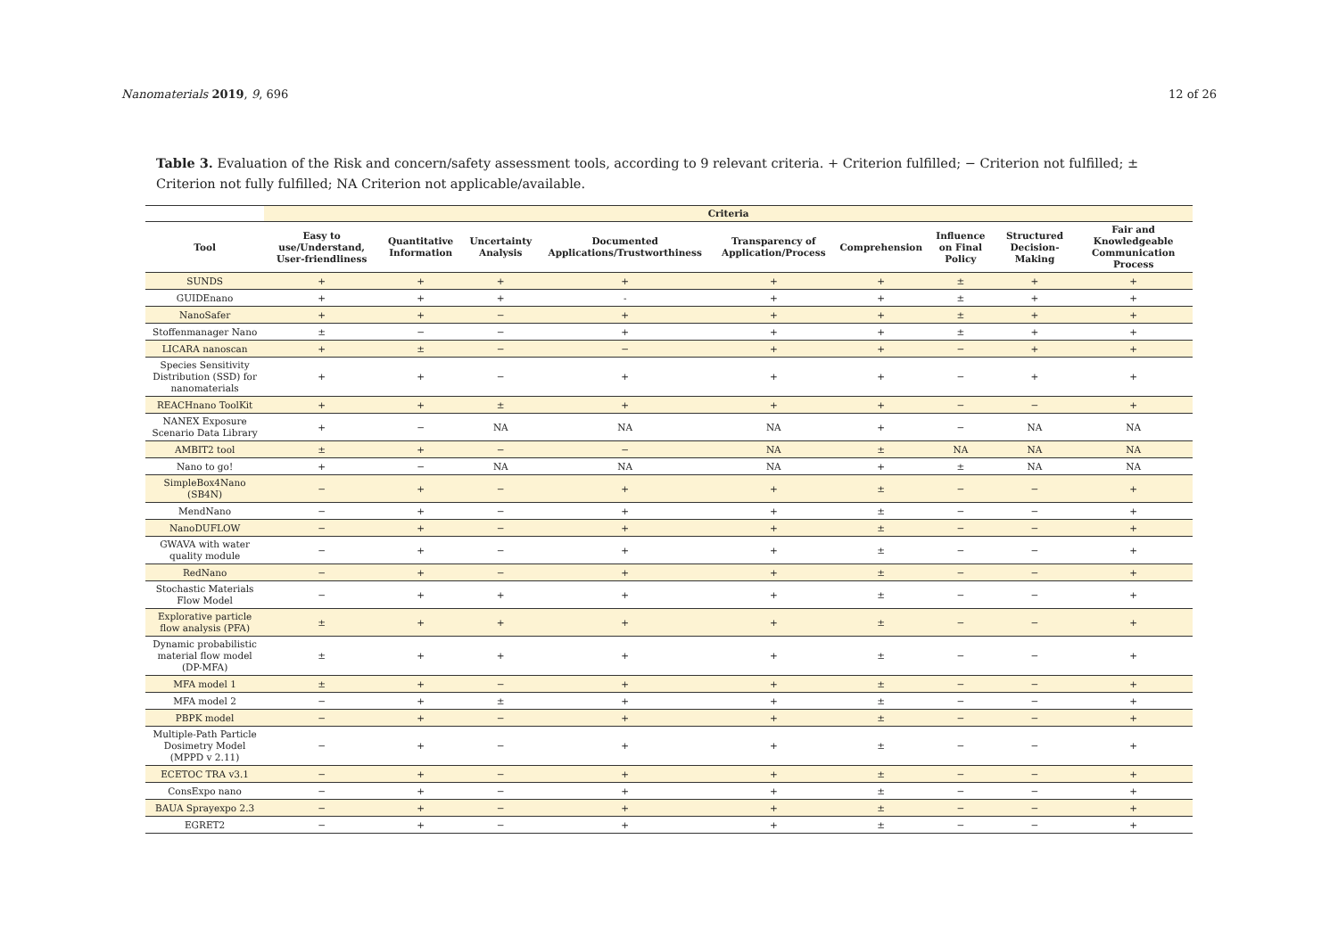Nanomaterials 2019, 9, 696 12 of 26
Table 3. Evaluation of the Risk and concern/safety assessment tools, according to 9 relevant criteria. + Criterion fulfilled; − Criterion not fulfilled; ± Criterion not fully fulfilled; NA Criterion not applicable/available.
| | Criteria | | | | | | | | |
| --- | --- | --- | --- | --- | --- | --- | --- | --- | --- |
| Tool | Easy to use/Understand, User-friendliness | Quantitative Information | Uncertainty Analysis | Documented Applications/Trustworthiness | Transparency of Application/Process | Comprehension | Influence on Final Policy | Structured Decision-Making | Fair and Knowledgeable Communication Process |
| SUNDS | + | + | + | + | + | + | ± | + | + |
| GUIDEnano | + | + | + | - | + | + | ± | + | + |
| NanoSafer | + | + | − | + | + | + | ± | + | + |
| Stoffenmanager Nano | ± | − | − | + | + | + | ± | + | + |
| LICARA nanoscan | + | ± | − | − | + | + | − | + | + |
| Species Sensitivity Distribution (SSD) for nanomaterials | + | + | − | + | + | + | − | + | + |
| REACHnano ToolKit | + | + | ± | + | + | + | − | − | + |
| NANEX Exposure Scenario Data Library | + | − | NA | NA | NA | + | − | NA | NA |
| AMBIT2 tool | ± | + | − | − | NA | ± | NA | NA | NA |
| Nano to go! | + | − | NA | NA | NA | + | ± | NA | NA |
| SimpleBox4Nano (SB4N) | − | + | − | + | + | ± | − | − | + |
| MendNano | − | + | − | + | + | ± | − | − | + |
| NanoDUFLOW | − | + | − | + | + | ± | − | − | + |
| GWAVA with water quality module | − | + | − | + | + | ± | − | − | + |
| RedNano | − | + | − | + | + | ± | − | − | + |
| Stochastic Materials Flow Model | − | + | + | + | + | ± | − | − | + |
| Explorative particle flow analysis (PFA) | ± | + | + | + | + | ± | − | − | + |
| Dynamic probabilistic material flow model (DP-MFA) | ± | + | + | + | + | ± | − | − | + |
| MFA model 1 | ± | + | − | + | + | ± | − | − | + |
| MFA model 2 | − | + | ± | + | + | ± | − | − | + |
| PBPK model | − | + | − | + | + | ± | − | − | + |
| Multiple-Path Particle Dosimetry Model (MPPD v 2.11) | − | + | − | + | + | ± | − | − | + |
| ECETOC TRA v3.1 | − | + | − | + | + | ± | − | − | + |
| ConsExpo nano | − | + | − | + | + | ± | − | − | + |
| BAUA Sprayexpo 2.3 | − | + | − | + | + | ± | − | − | + |
| EGRET2 | − | + | − | + | + | ± | − | − | + |